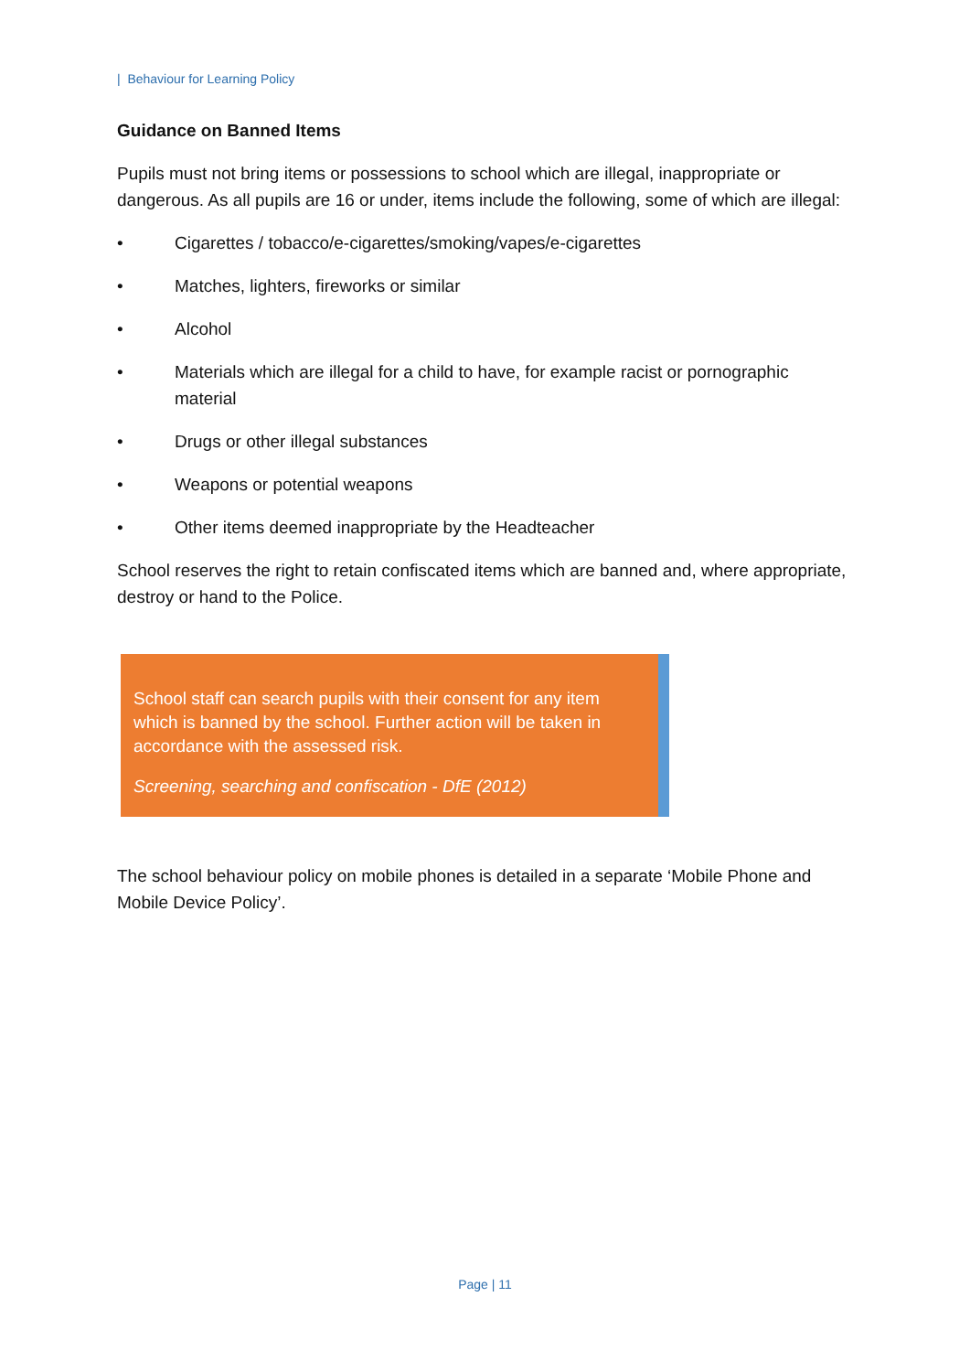| Behaviour for Learning Policy
Guidance on Banned Items
Pupils must not bring items or possessions to school which are illegal, inappropriate or dangerous. As all pupils are 16 or under, items include the following, some of which are illegal:
• Cigarettes / tobacco/e-cigarettes/smoking/vapes/e-cigarettes
• Matches, lighters, fireworks or similar
• Alcohol
• Materials which are illegal for a child to have, for example racist or pornographic material
• Drugs or other illegal substances
• Weapons or potential weapons
• Other items deemed inappropriate by the Headteacher
School reserves the right to retain confiscated items which are banned and, where appropriate, destroy or hand to the Police.
School staff can search pupils with their consent for any item which is banned by the school. Further action will be taken in accordance with the assessed risk.
Screening, searching and confiscation - DfE (2012)
The school behaviour policy on mobile phones is detailed in a separate ‘Mobile Phone and Mobile Device Policy’.
Page | 11